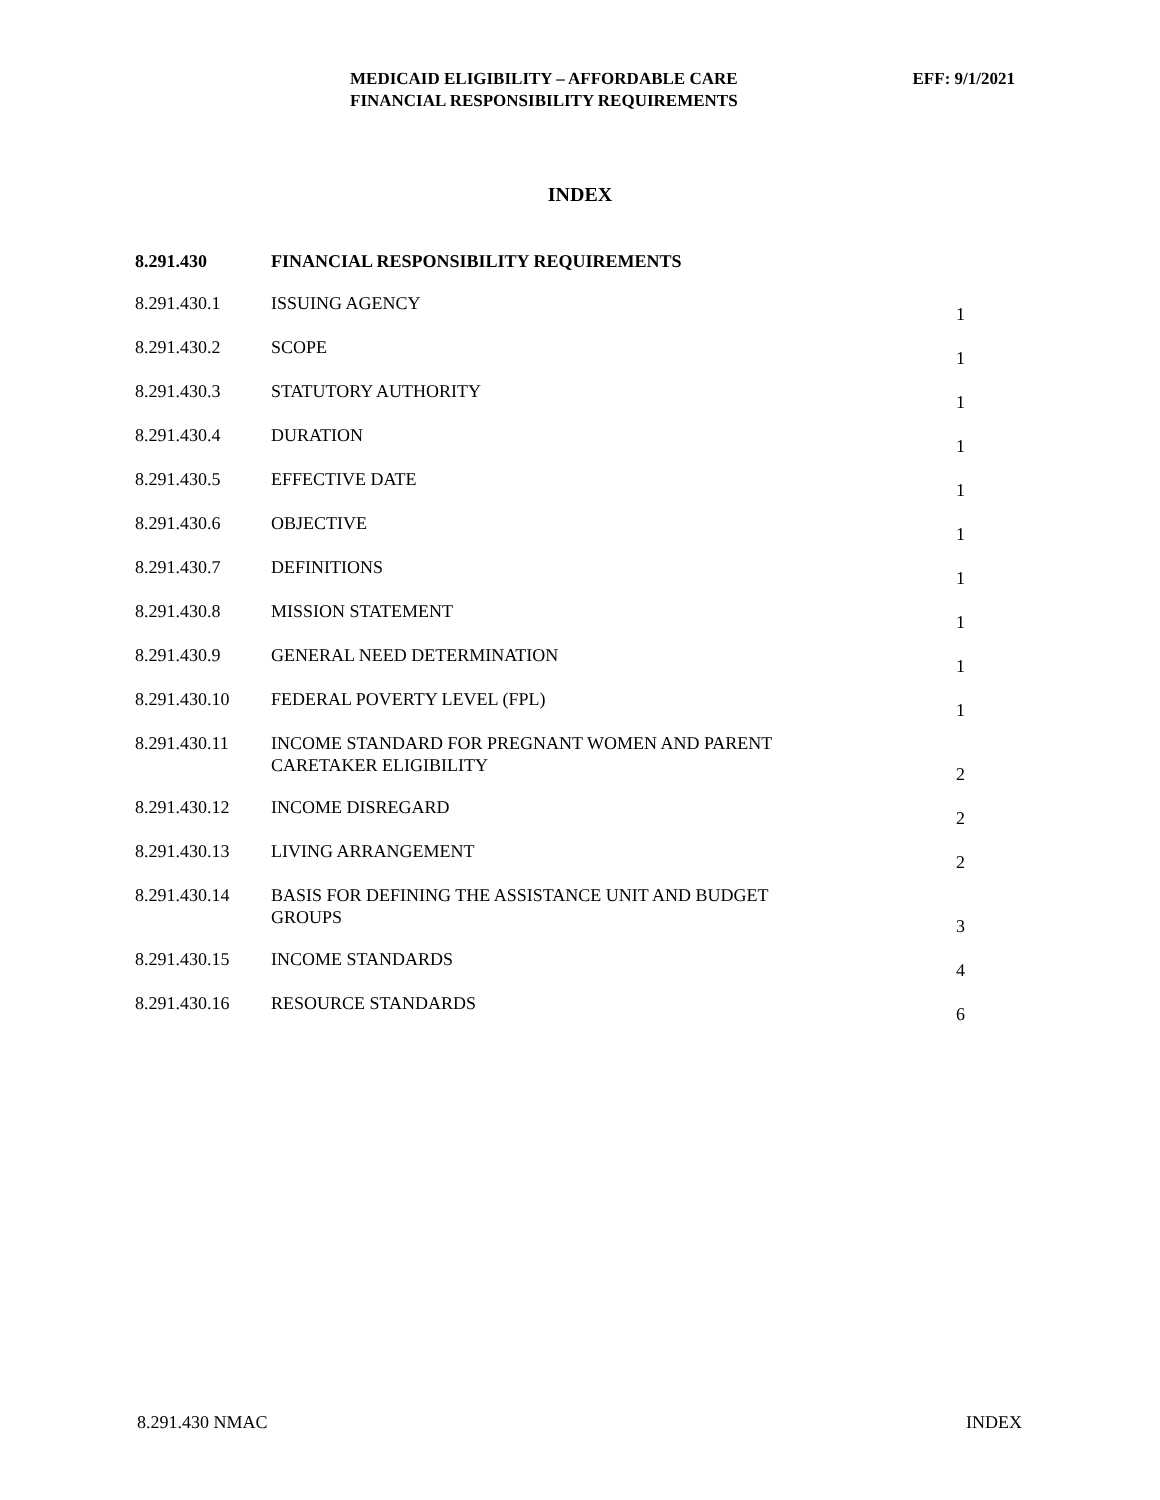MEDICAID ELIGIBILITY – AFFORDABLE CARE
FINANCIAL RESPONSIBILITY REQUIREMENTS
EFF: 9/1/2021
INDEX
| 8.291.430 | FINANCIAL RESPONSIBILITY REQUIREMENTS | |
| 8.291.430.1 | ISSUING AGENCY | 1 |
| 8.291.430.2 | SCOPE | 1 |
| 8.291.430.3 | STATUTORY AUTHORITY | 1 |
| 8.291.430.4 | DURATION | 1 |
| 8.291.430.5 | EFFECTIVE DATE | 1 |
| 8.291.430.6 | OBJECTIVE | 1 |
| 8.291.430.7 | DEFINITIONS | 1 |
| 8.291.430.8 | MISSION STATEMENT | 1 |
| 8.291.430.9 | GENERAL NEED DETERMINATION | 1 |
| 8.291.430.10 | FEDERAL POVERTY LEVEL (FPL) | 1 |
| 8.291.430.11 | INCOME STANDARD FOR PREGNANT WOMEN AND PARENT CARETAKER ELIGIBILITY | 2 |
| 8.291.430.12 | INCOME DISREGARD | 2 |
| 8.291.430.13 | LIVING ARRANGEMENT | 2 |
| 8.291.430.14 | BASIS FOR DEFINING THE ASSISTANCE UNIT AND BUDGET GROUPS | 3 |
| 8.291.430.15 | INCOME STANDARDS | 4 |
| 8.291.430.16 | RESOURCE STANDARDS | 6 |
8.291.430 NMAC INDEX